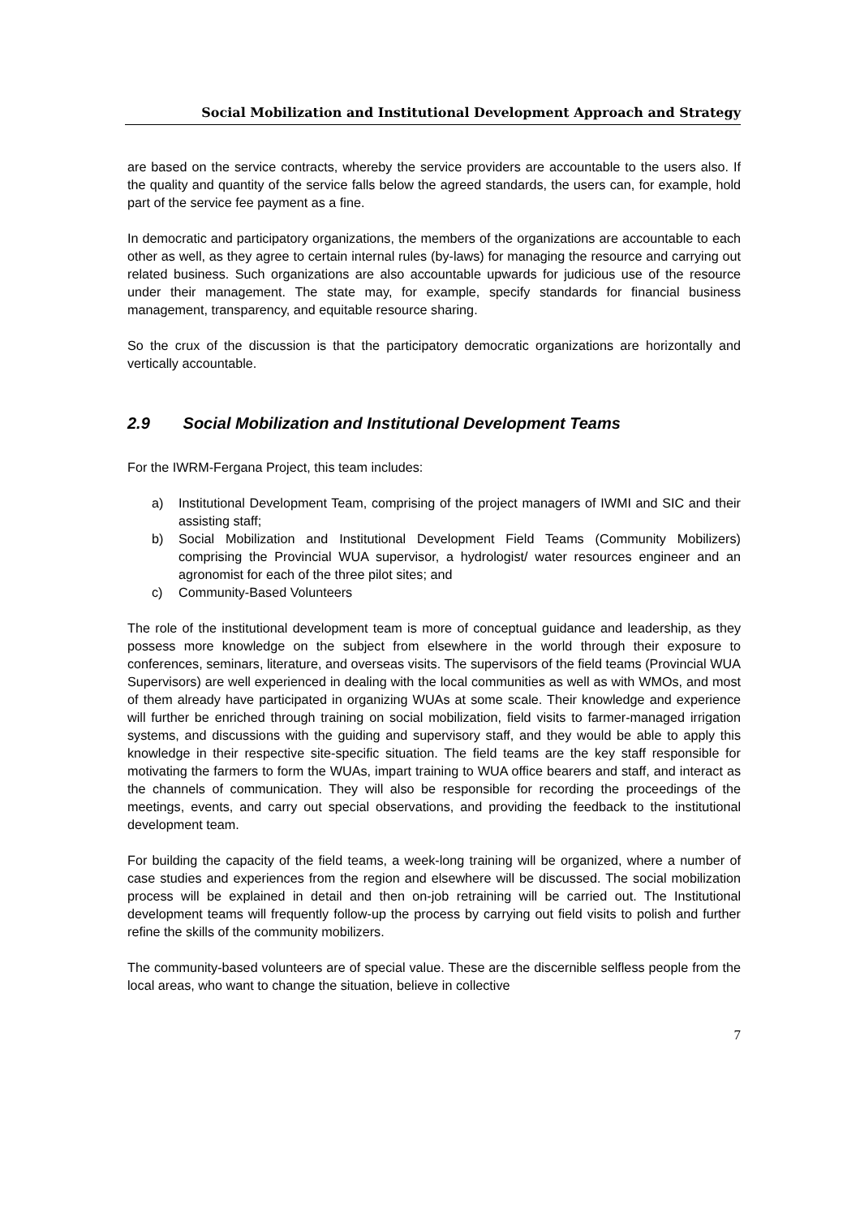Social Mobilization and Institutional Development Approach and Strategy
are based on the service contracts, whereby the service providers are accountable to the users also. If the quality and quantity of the service falls below the agreed standards, the users can, for example, hold part of the service fee payment as a fine.
In democratic and participatory organizations, the members of the organizations are accountable to each other as well, as they agree to certain internal rules (by-laws) for managing the resource and carrying out related business. Such organizations are also accountable upwards for judicious use of the resource under their management. The state may, for example, specify standards for financial business management, transparency, and equitable resource sharing.
So the crux of the discussion is that the participatory democratic organizations are horizontally and vertically accountable.
2.9 Social Mobilization and Institutional Development Teams
For the IWRM-Fergana Project, this team includes:
a) Institutional Development Team, comprising of the project managers of IWMI and SIC and their assisting staff;
b) Social Mobilization and Institutional Development Field Teams (Community Mobilizers) comprising the Provincial WUA supervisor, a hydrologist/ water resources engineer and an agronomist for each of the three pilot sites; and
c) Community-Based Volunteers
The role of the institutional development team is more of conceptual guidance and leadership, as they possess more knowledge on the subject from elsewhere in the world through their exposure to conferences, seminars, literature, and overseas visits. The supervisors of the field teams (Provincial WUA Supervisors) are well experienced in dealing with the local communities as well as with WMOs, and most of them already have participated in organizing WUAs at some scale. Their knowledge and experience will further be enriched through training on social mobilization, field visits to farmer-managed irrigation systems, and discussions with the guiding and supervisory staff, and they would be able to apply this knowledge in their respective site-specific situation. The field teams are the key staff responsible for motivating the farmers to form the WUAs, impart training to WUA office bearers and staff, and interact as the channels of communication. They will also be responsible for recording the proceedings of the meetings, events, and carry out special observations, and providing the feedback to the institutional development team.
For building the capacity of the field teams, a week-long training will be organized, where a number of case studies and experiences from the region and elsewhere will be discussed. The social mobilization process will be explained in detail and then on-job retraining will be carried out. The Institutional development teams will frequently follow-up the process by carrying out field visits to polish and further refine the skills of the community mobilizers.
The community-based volunteers are of special value. These are the discernible selfless people from the local areas, who want to change the situation, believe in collective
7